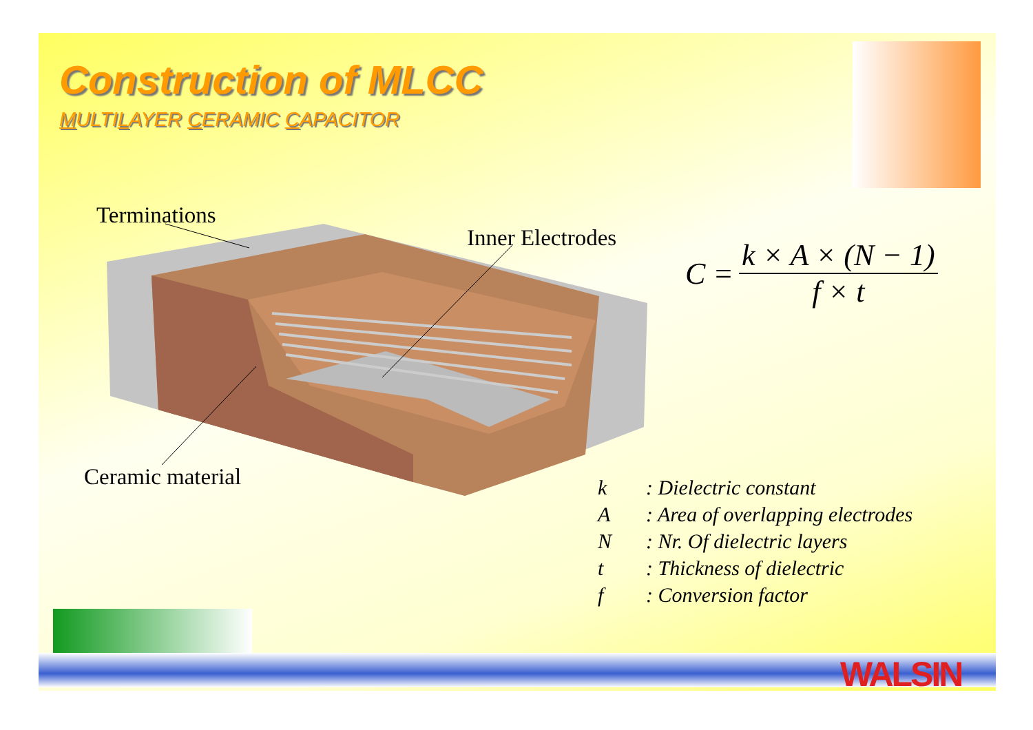Construction of MLCC
MULTILAYER CERAMIC CAPACITOR
Terminations
Inner Electrodes
Ceramic material
C =
k × A × (N − 1) f × t
k: Dielectric constant
A: Area of overlapping electrodes
N: Nr. Of dielectric layers
t: Thickness of dielectric
f: Conversion factor
WALSIN